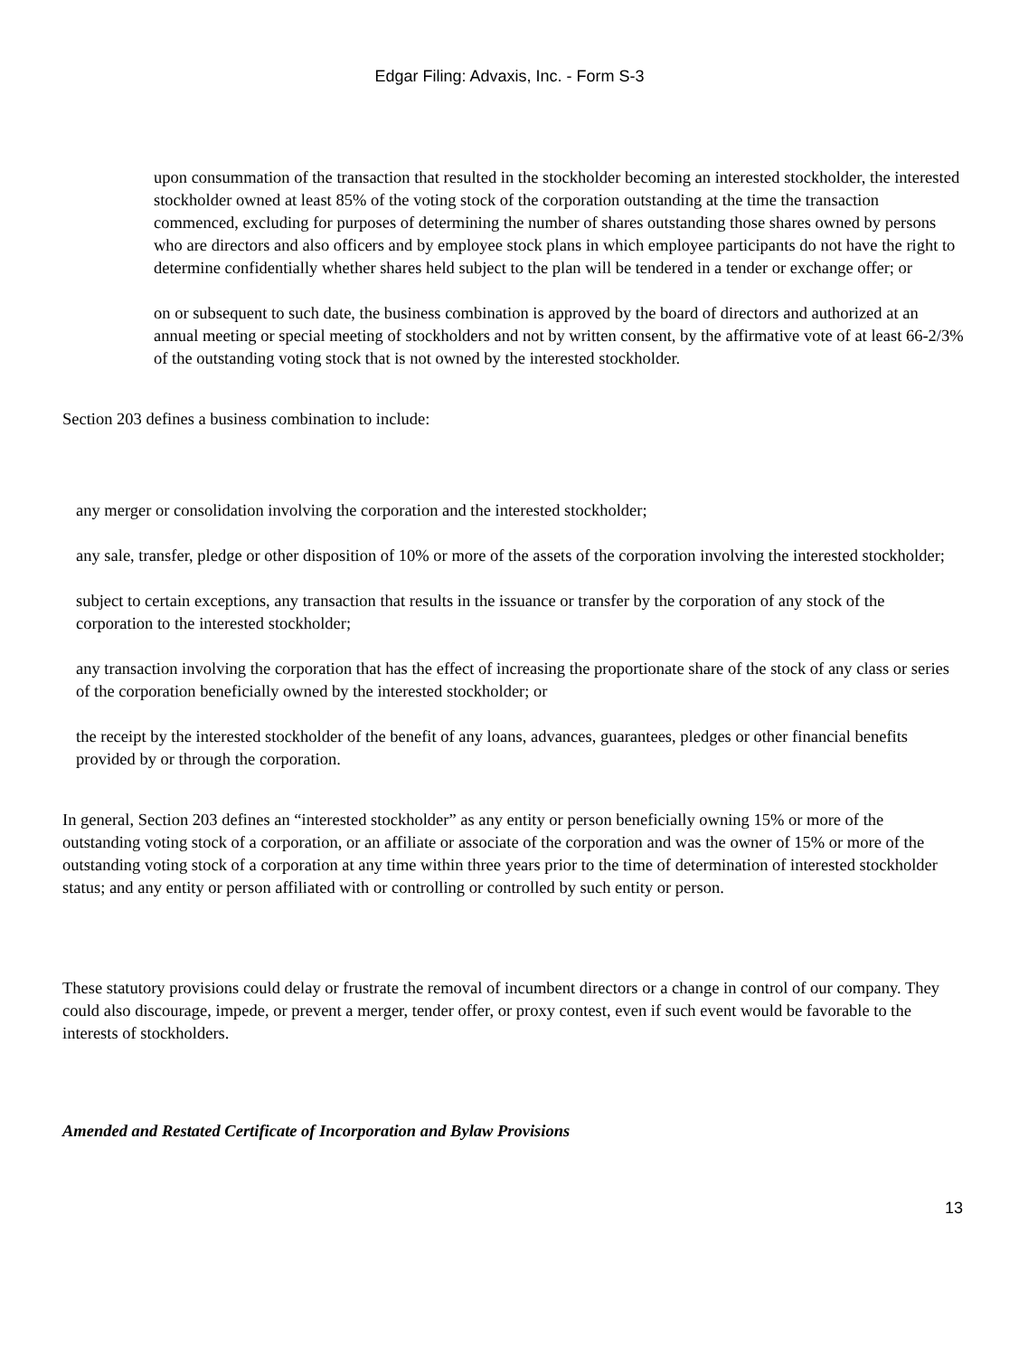Edgar Filing: Advaxis, Inc. - Form S-3
upon consummation of the transaction that resulted in the stockholder becoming an interested stockholder, the interested stockholder owned at least 85% of the voting stock of the corporation outstanding at the time the transaction commenced, excluding for purposes of determining the number of shares outstanding those shares owned by persons who are directors and also officers and by employee stock plans in which employee participants do not have the right to determine confidentially whether shares held subject to the plan will be tendered in a tender or exchange offer; or
on or subsequent to such date, the business combination is approved by the board of directors and authorized at an annual meeting or special meeting of stockholders and not by written consent, by the affirmative vote of at least 66-2/3% of the outstanding voting stock that is not owned by the interested stockholder.
Section 203 defines a business combination to include:
any merger or consolidation involving the corporation and the interested stockholder;
any sale, transfer, pledge or other disposition of 10% or more of the assets of the corporation involving the interested stockholder;
subject to certain exceptions, any transaction that results in the issuance or transfer by the corporation of any stock of the corporation to the interested stockholder;
any transaction involving the corporation that has the effect of increasing the proportionate share of the stock of any class or series of the corporation beneficially owned by the interested stockholder; or
the receipt by the interested stockholder of the benefit of any loans, advances, guarantees, pledges or other financial benefits provided by or through the corporation.
In general, Section 203 defines an “interested stockholder” as any entity or person beneficially owning 15% or more of the outstanding voting stock of a corporation, or an affiliate or associate of the corporation and was the owner of 15% or more of the outstanding voting stock of a corporation at any time within three years prior to the time of determination of interested stockholder status; and any entity or person affiliated with or controlling or controlled by such entity or person.
These statutory provisions could delay or frustrate the removal of incumbent directors or a change in control of our company. They could also discourage, impede, or prevent a merger, tender offer, or proxy contest, even if such event would be favorable to the interests of stockholders.
Amended and Restated Certificate of Incorporation and Bylaw Provisions
13